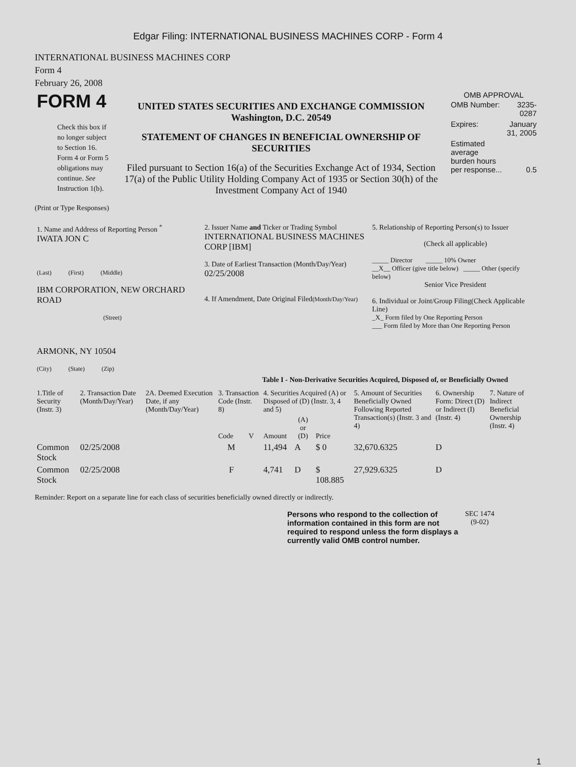Edgar Filing: INTERNATIONAL BUSINESS MACHINES CORP - Form 4
INTERNATIONAL BUSINESS MACHINES CORP
Form 4
February 26, 2008
| FORM 4 Check this box if no longer subject to Section 16. Form 4 or Form 5 obligations may continue. See Instruction 1(b). | UNITED STATES SECURITIES AND EXCHANGE COMMISSION Washington, D.C. 20549 STATEMENT OF CHANGES IN BENEFICIAL OWNERSHIP OF SECURITIES Filed pursuant to Section 16(a) of the Securities Exchange Act of 1934, Section 17(a) of the Public Utility Holding Company Act of 1935 or Section 30(h) of the Investment Company Act of 1940 | OMB APPROVAL / OMB Number: / 3235-0287 / / Expires: / January 31, 2005 / / Estimated average burden hours per response... / 0.5 / |
(Print or Type Responses)
| 1. Name and Address of Reporting Person <sup>*</sup> IWATA JON C (Last) (First) (Middle) IBM CORPORATION, NEW ORCHARD ROAD (Street) ARMONK, NY 10504 (City) (State) (Zip) | 2. Issuer Name and Ticker or Trading Symbol INTERNATIONAL BUSINESS MACHINES CORP [IBM] 3. Date of Earliest Transaction (Month/Day/Year) 02/25/2008 4. If Amendment, Date Original Filed (Month/Day/Year) | 5. Relationship of Reporting Person(s) to Issuer (Check all applicable) _____ Director _____ 10% Owner __X__ Officer (give title below) _____ Other (specify below) Senior Vice President 6. Individual or Joint/Group Filing(Check Applicable Line) _X_ Form filed by One Reporting Person ___ Form filed by More than One Reporting Person |
Table I - Non-Derivative Securities Acquired, Disposed of, or Beneficially Owned
| 1.Title of Security (Instr. 3) | 2. Transaction Date (Month/Day/Year) | 2A. Deemed Execution Date, if any (Month/Day/Year) | 3. Transaction Code (Instr. 8) | | 4. Securities Acquired (A) or Disposed of (D) (Instr. 3, 4 and 5) | | | 5. Amount of Securities Beneficially Owned Following Reported Transaction(s) (Instr. 3 and 4) | 6. Ownership Form: Direct (D) or Indirect (I) (Instr. 4) | 7. Nature of Indirect Beneficial Ownership (Instr. 4) |
| --- | --- | --- | --- | --- | --- | --- | --- | --- | --- | --- |
| | | | Code | V | Amount | (A) or (D) | Price | | | |
| Common Stock | 02/25/2008 | | M | | 11,494 | A | $ 0 | 32,670.6325 | D | |
| Common Stock | 02/25/2008 | | F | | 4,741 | D | $ 108.885 | 27,929.6325 | D | |
Reminder: Report on a separate line for each class of securities beneficially owned directly or indirectly.
| Persons who respond to the collection of information contained in this form are not required to respond unless the form displays a currently valid OMB control number. | SEC 1474 (9-02) |
1